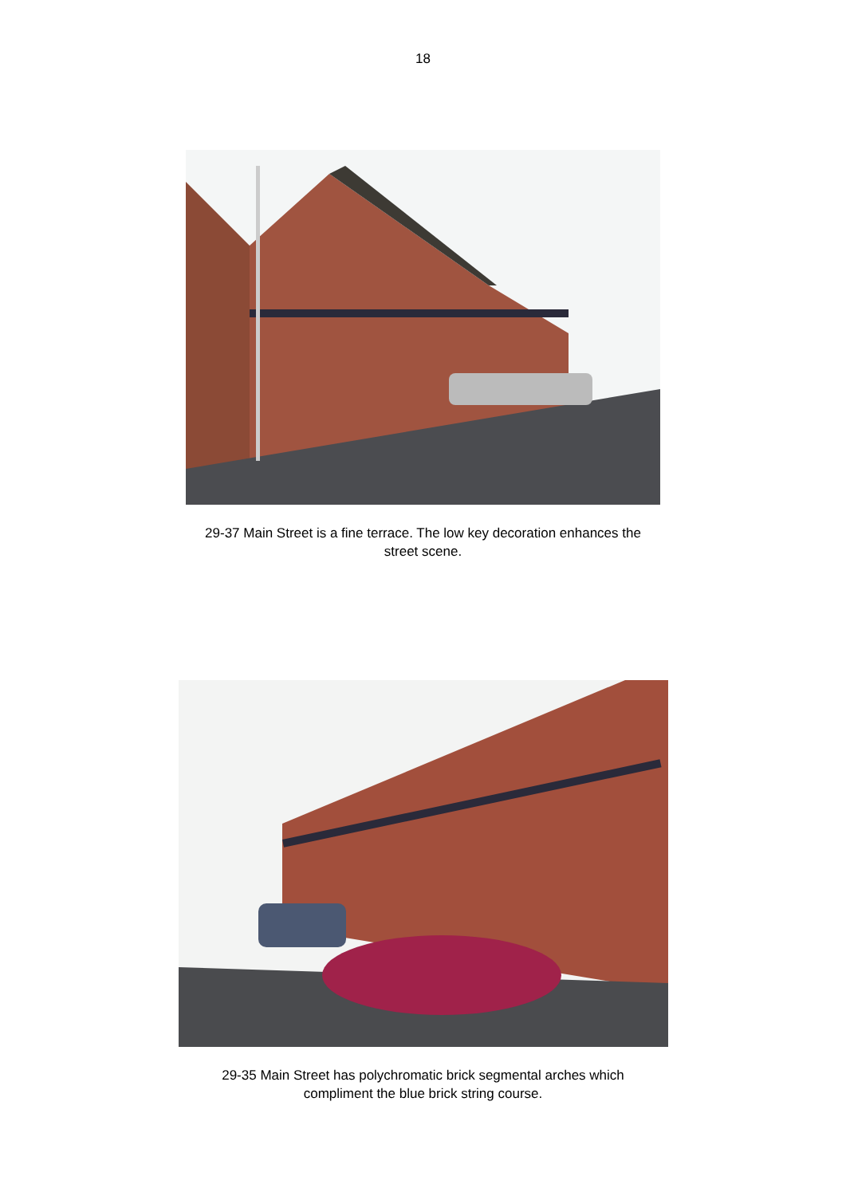18
29-37 Main Street is a fine terrace. The low key decoration enhances the
street scene.
29-35 Main Street has polychromatic brick segmental arches which
compliment the blue brick string course.